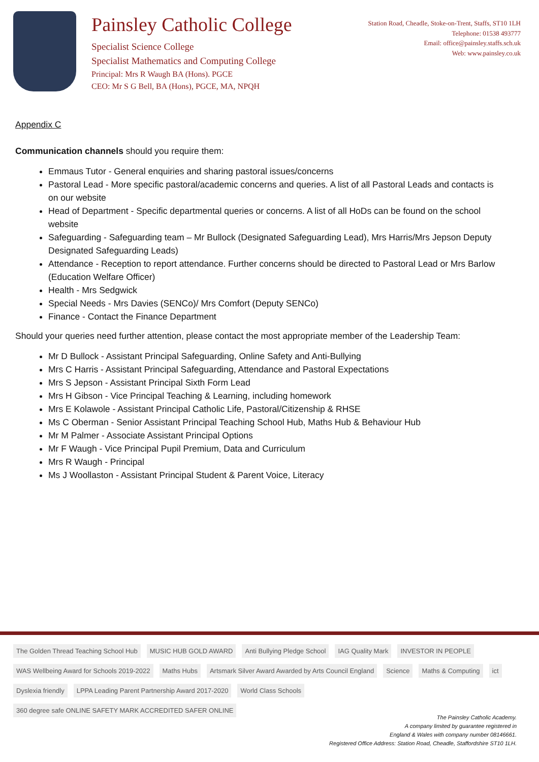Painsley Catholic College
Specialist Science College
Specialist Mathematics and Computing College
Principal: Mrs R Waugh BA (Hons). PGCE
CEO: Mr S G Bell, BA (Hons), PGCE, MA, NPQH
Station Road, Cheadle, Stoke-on-Trent, Staffs, ST10 1LH
Telephone: 01538 493777
Email: office@painsley.staffs.sch.uk
Web: www.painsley.co.uk
Appendix C
Communication channels should you require them:
Emmaus Tutor - General enquiries and sharing pastoral issues/concerns
Pastoral Lead - More specific pastoral/academic concerns and queries. A list of all Pastoral Leads and contacts is on our website
Head of Department - Specific departmental queries or concerns. A list of all HoDs can be found on the school website
Safeguarding - Safeguarding team – Mr Bullock (Designated Safeguarding Lead), Mrs Harris/Mrs Jepson Deputy Designated Safeguarding Leads)
Attendance - Reception to report attendance. Further concerns should be directed to Pastoral Lead or Mrs Barlow (Education Welfare Officer)
Health - Mrs Sedgwick
Special Needs - Mrs Davies (SENCo)/ Mrs Comfort (Deputy SENCo)
Finance - Contact the Finance Department
Should your queries need further attention, please contact the most appropriate member of the Leadership Team:
Mr D Bullock - Assistant Principal Safeguarding, Online Safety and Anti-Bullying
Mrs C Harris - Assistant Principal Safeguarding, Attendance and Pastoral Expectations
Mrs S Jepson - Assistant Principal Sixth Form Lead
Mrs H Gibson - Vice Principal Teaching & Learning, including homework
Mrs E Kolawole - Assistant Principal Catholic Life, Pastoral/Citizenship & RHSE
Ms C Oberman - Senior Assistant Principal Teaching School Hub, Maths Hub & Behaviour Hub
Mr M Palmer - Associate Assistant Principal Options
Mr F Waugh - Vice Principal Pupil Premium, Data and Curriculum
Mrs R Waugh - Principal
Ms J Woollaston - Assistant Principal Student & Parent Voice, Literacy
The Golden Thread Teaching School Hub MUSIC HUB GOLD AWARD Anti Bullying Pledge School IAG Quality Mark INVESTOR IN PEOPLE WAS Wellbeing Award for Schools 2019-2022 Maths Hubs Artsmark Silver Award Awarded by Arts Council England Science Maths & Computing ict Dyslexia friendly LPPA Leading Parent Partnership Award 2017-2020 World Class Schools 360 degree safe ONLINE SAFETY MARK ACCREDITED SAFER ONLINE
The Painsley Catholic Academy.
A company limited by guarantee registered in
England & Wales with company number 08146661.
Registered Office Address: Station Road, Cheadle, Staffordshire ST10 1LH.